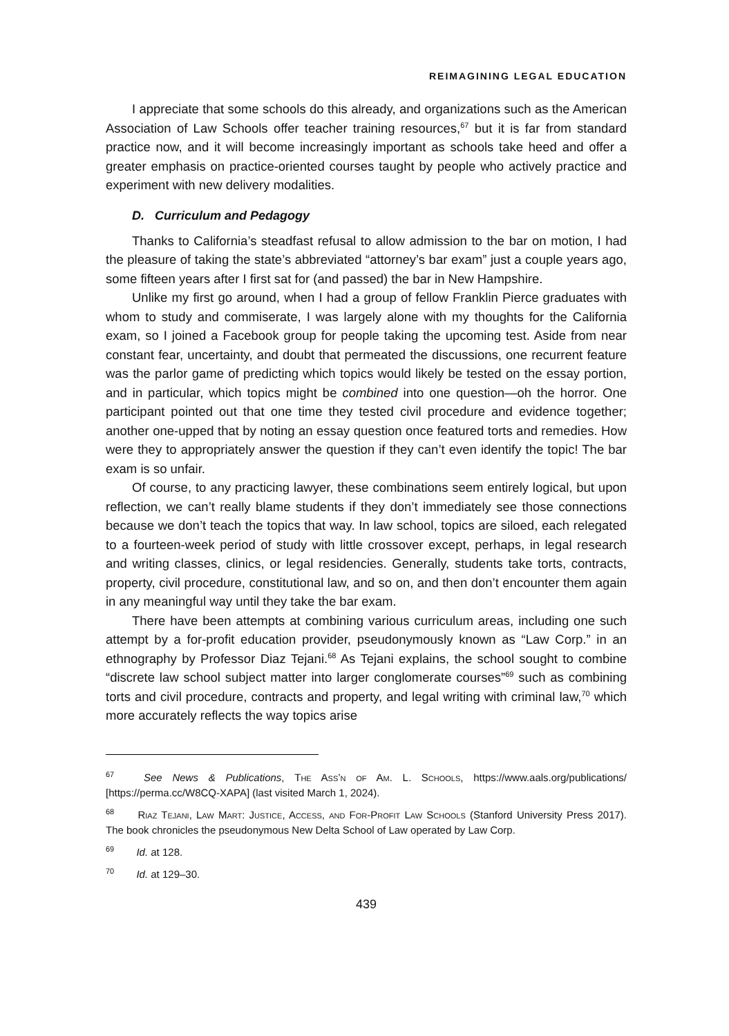REIMAGINING LEGAL EDUCATION
I appreciate that some schools do this already, and organizations such as the American Association of Law Schools offer teacher training resources,<sup>67</sup> but it is far from standard practice now, and it will become increasingly important as schools take heed and offer a greater emphasis on practice-oriented courses taught by people who actively practice and experiment with new delivery modalities.
D. Curriculum and Pedagogy
Thanks to California’s steadfast refusal to allow admission to the bar on motion, I had the pleasure of taking the state’s abbreviated “attorney’s bar exam” just a couple years ago, some fifteen years after I first sat for (and passed) the bar in New Hampshire.
Unlike my first go around, when I had a group of fellow Franklin Pierce graduates with whom to study and commiserate, I was largely alone with my thoughts for the California exam, so I joined a Facebook group for people taking the upcoming test. Aside from near constant fear, uncertainty, and doubt that permeated the discussions, one recurrent feature was the parlor game of predicting which topics would likely be tested on the essay portion, and in particular, which topics might be combined into one question—oh the horror. One participant pointed out that one time they tested civil procedure and evidence together; another one-upped that by noting an essay question once featured torts and remedies. How were they to appropriately answer the question if they can’t even identify the topic! The bar exam is so unfair.
Of course, to any practicing lawyer, these combinations seem entirely logical, but upon reflection, we can’t really blame students if they don’t immediately see those connections because we don’t teach the topics that way. In law school, topics are siloed, each relegated to a fourteen-week period of study with little crossover except, perhaps, in legal research and writing classes, clinics, or legal residencies. Generally, students take torts, contracts, property, civil procedure, constitutional law, and so on, and then don’t encounter them again in any meaningful way until they take the bar exam.
There have been attempts at combining various curriculum areas, including one such attempt by a for-profit education provider, pseudonymously known as “Law Corp.” in an ethnography by Professor Diaz Tejani.<sup>68</sup> As Tejani explains, the school sought to combine “discrete law school subject matter into larger conglomerate courses”<sup>69</sup> such as combining torts and civil procedure, contracts and property, and legal writing with criminal law,<sup>70</sup> which more accurately reflects the way topics arise
<sup>67</sup> See News & Publications, The Ass’n of Am. L. Schools, https://www.aals.org/publications/ [https://perma.cc/W8CQ-XAPA] (last visited March 1, 2024).
<sup>68</sup> Riaz Tejani, Law Mart: Justice, Access, and For-Profit Law Schools (Stanford University Press 2017). The book chronicles the pseudonymous New Delta School of Law operated by Law Corp.
<sup>69</sup> Id. at 128.
<sup>70</sup> Id. at 129–30.
439